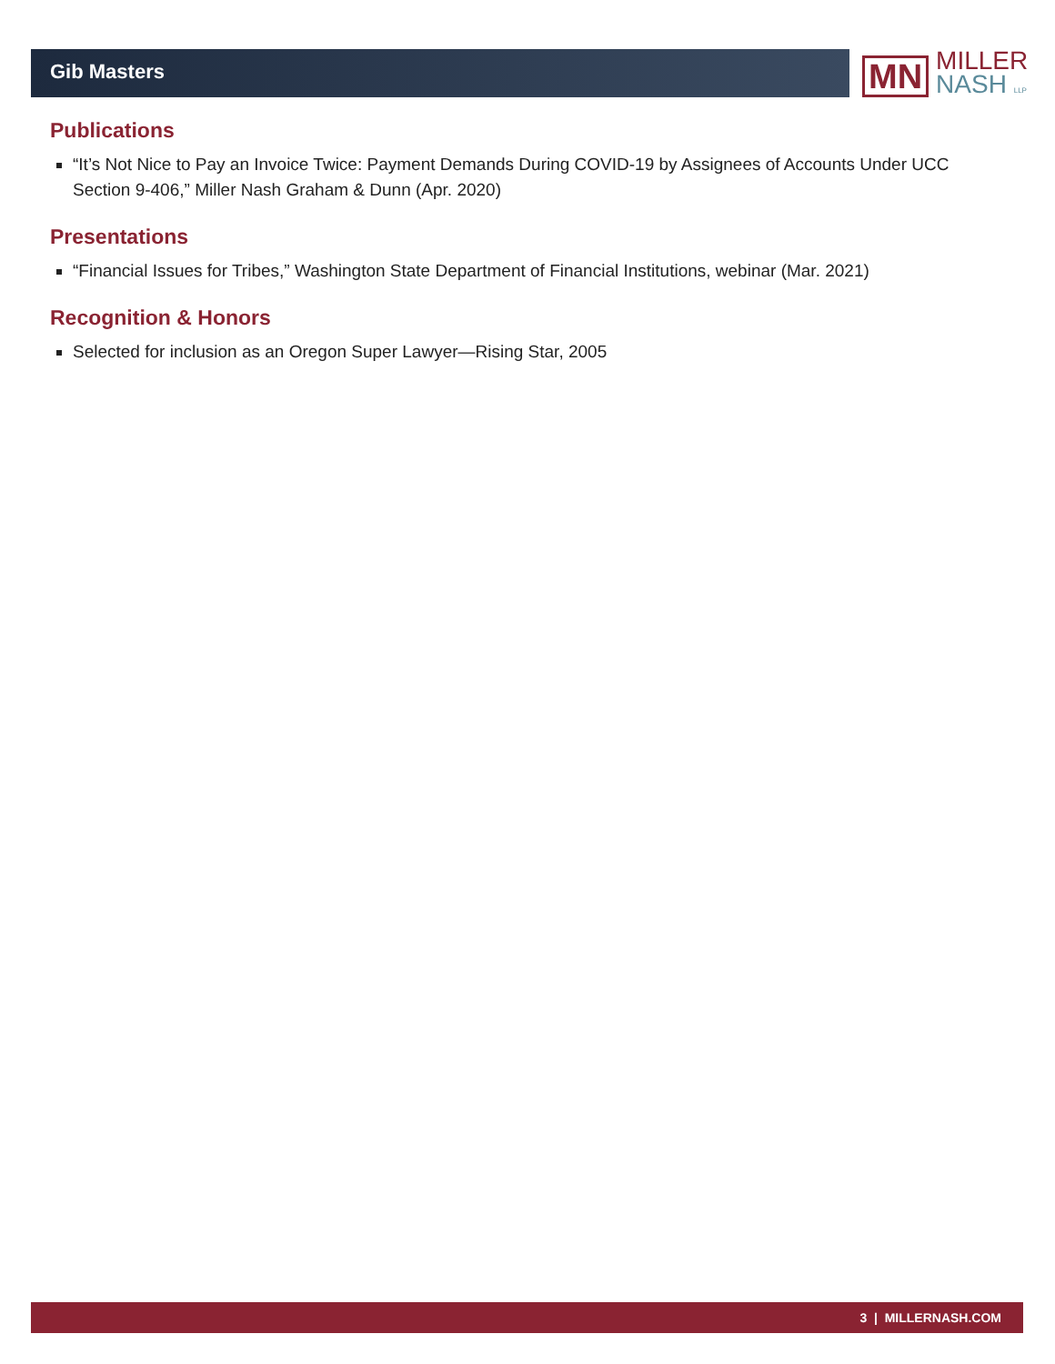Gib Masters
MN
MILLER
NASH LLP
Publications
“It’s Not Nice to Pay an Invoice Twice: Payment Demands During COVID-19 by Assignees of Accounts Under UCC Section 9-406,” Miller Nash Graham & Dunn (Apr. 2020)
Presentations
“Financial Issues for Tribes,” Washington State Department of Financial Institutions, webinar (Mar. 2021)
Recognition & Honors
Selected for inclusion as an Oregon Super Lawyer—Rising Star, 2005
3 | MILLERNASH.COM